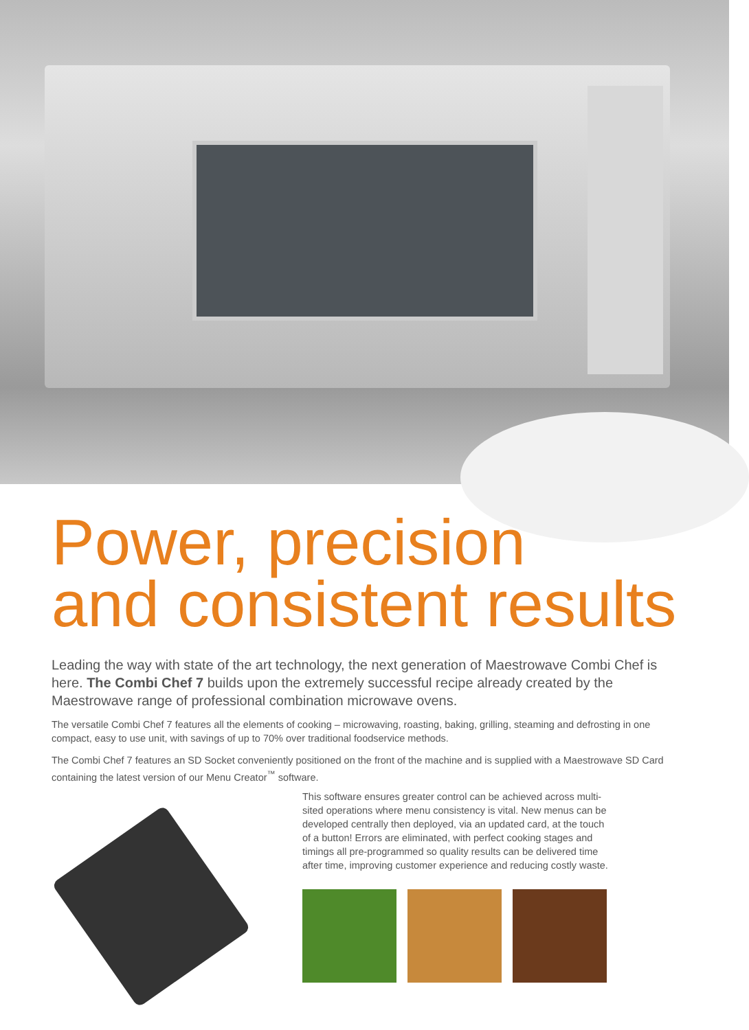Power, precision
and consistent results
Leading the way with state of the art technology, the next generation of Maestrowave Combi Chef is here. The Combi Chef 7 builds upon the extremely successful recipe already created by the Maestrowave range of professional combination microwave ovens.
The versatile Combi Chef 7 features all the elements of cooking – microwaving, roasting, baking, grilling, steaming and defrosting in one compact, easy to use unit, with savings of up to 70% over traditional foodservice methods.
The Combi Chef 7 features an SD Socket conveniently positioned on the front of the machine and is supplied with a Maestrowave SD Card containing the latest version of our Menu Creator<sup>™</sup> software.
This software ensures greater control can be achieved across multi-sited operations where menu consistency is vital. New menus can be developed centrally then deployed, via an updated card, at the touch of a button! Errors are eliminated, with perfect cooking stages and timings all pre-programmed so quality results can be delivered time after time, improving customer experience and reducing costly waste.